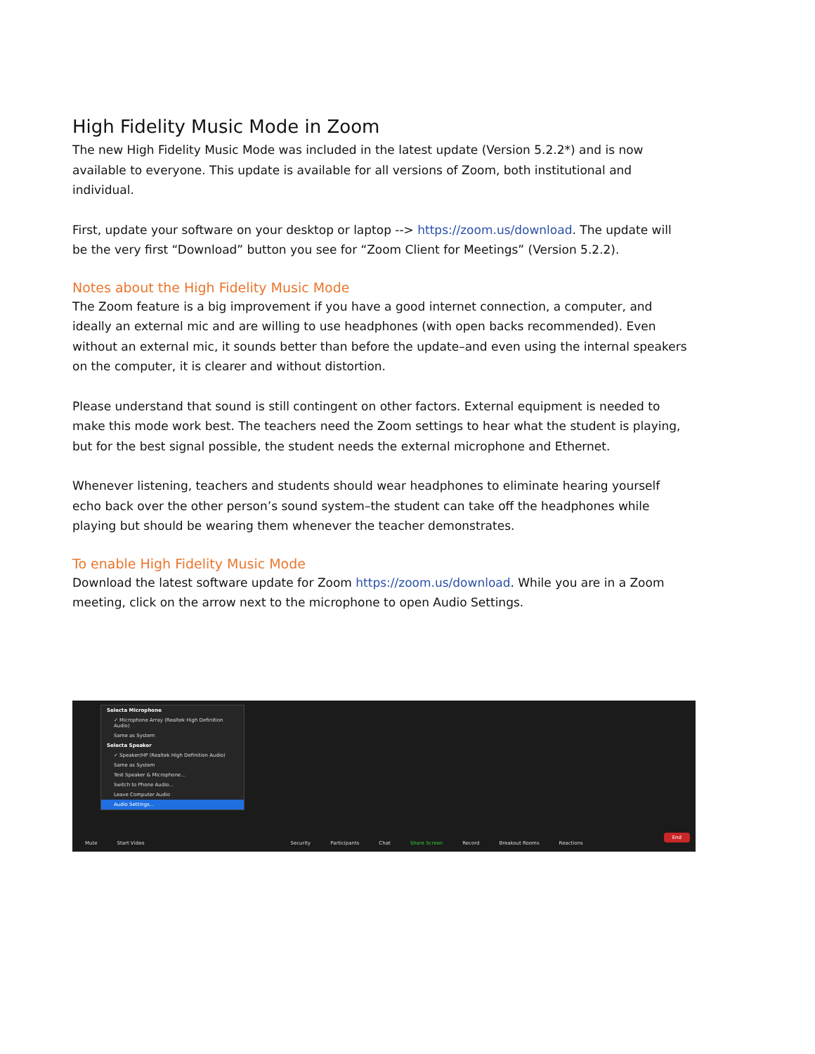High Fidelity Music Mode in Zoom
The new High Fidelity Music Mode was included in the latest update (Version 5.2.2*) and is now available to everyone. This update is available for all versions of Zoom, both institutional and individual.
First, update your software on your desktop or laptop --> https://zoom.us/download. The update will be the very first “Download” button you see for “Zoom Client for Meetings” (Version 5.2.2).
Notes about the High Fidelity Music Mode
The Zoom feature is a big improvement if you have a good internet connection, a computer, and ideally an external mic and are willing to use headphones (with open backs recommended). Even without an external mic, it sounds better than before the update–and even using the internal speakers on the computer, it is clearer and without distortion.
Please understand that sound is still contingent on other factors. External equipment is needed to make this mode work best. The teachers need the Zoom settings to hear what the student is playing, but for the best signal possible, the student needs the external microphone and Ethernet.
Whenever listening, teachers and students should wear headphones to eliminate hearing yourself echo back over the other person’s sound system–the student can take off the headphones while playing but should be wearing them whenever the teacher demonstrates.
To enable High Fidelity Music Mode
Download the latest software update for Zoom https://zoom.us/download. While you are in a Zoom meeting, click on the arrow next to the microphone to open Audio Settings.
Selecta Microphone
✓ Microphone Array (Realtek High Definition Audio)
Same as System
Selecta Speaker
✓ Speaker/HP (Realtek High Definition Audio)
Same as System
Test Speaker & Microphone...
Switch to Phone Audio...
Leave Computer Audio
Audio Settings...
Mute Start Video Security Participants Chat Share Screen Record Breakout Rooms Reactions
End